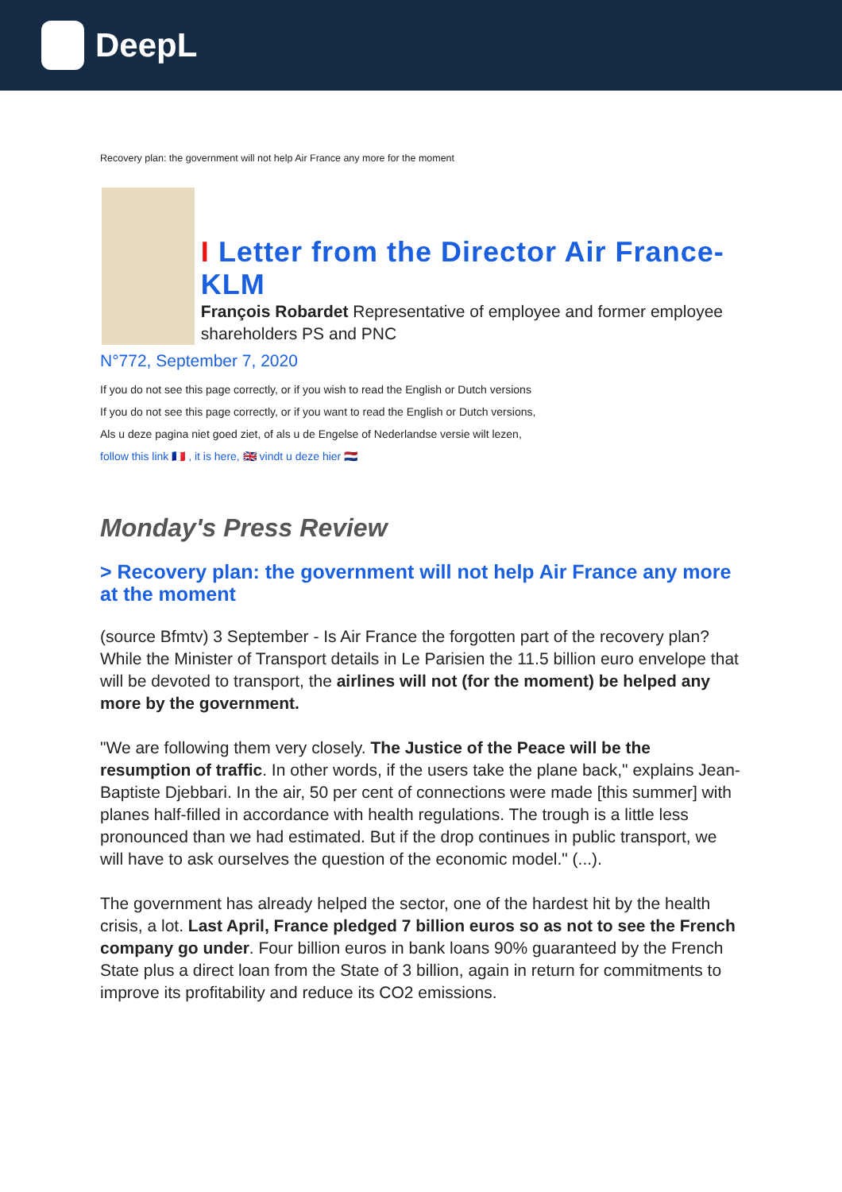DeepL
Recovery plan: the government will not help Air France any more for the moment
I Letter from the Director Air France-KLM
François Robardet Representative of employee and former employee shareholders PS and PNC
N°772, September 7, 2020
If you do not see this page correctly, or if you wish to read the English or Dutch versions
If you do not see this page correctly, or if you want to read the English or Dutch versions,
Als u deze pagina niet goed ziet, of als u de Engelse of Nederlandse versie wilt lezen,
follow this link 🇫🇷 , it is here, 🇬🇧 vindt u deze hier 🇳🇱
Monday's Press Review
> Recovery plan: the government will not help Air France any more at the moment
(source Bfmtv) 3 September - Is Air France the forgotten part of the recovery plan? While the Minister of Transport details in Le Parisien the 11.5 billion euro envelope that will be devoted to transport, the airlines will not (for the moment) be helped any more by the government.
"We are following them very closely. The Justice of the Peace will be the resumption of traffic. In other words, if the users take the plane back," explains Jean-Baptiste Djebbari. In the air, 50 per cent of connections were made [this summer] with planes half-filled in accordance with health regulations. The trough is a little less pronounced than we had estimated. But if the drop continues in public transport, we will have to ask ourselves the question of the economic model." (...).
The government has already helped the sector, one of the hardest hit by the health crisis, a lot. Last April, France pledged 7 billion euros so as not to see the French company go under. Four billion euros in bank loans 90% guaranteed by the French State plus a direct loan from the State of 3 billion, again in return for commitments to improve its profitability and reduce its CO2 emissions.